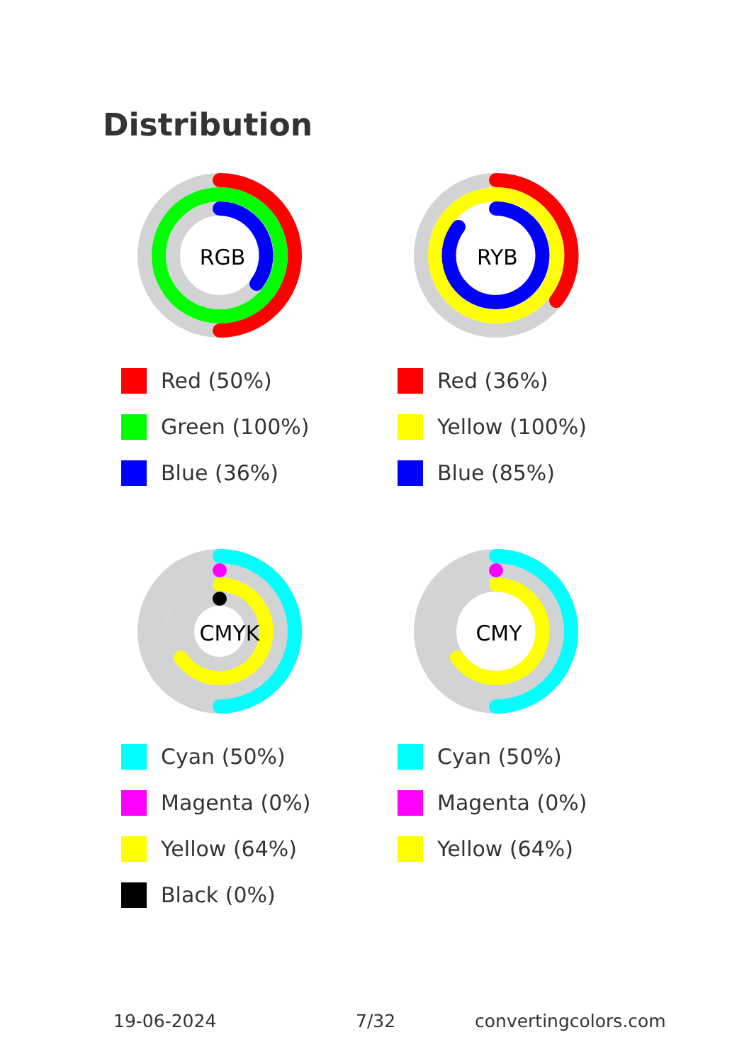Distribution
RGB
Red (50%)
Green (100%)
Blue (36%)
RYB
Red (36%)
Yellow (100%)
Blue (85%)
CMYK
Cyan (50%)
Magenta (0%)
Yellow (64%)
Black (0%)
CMY
Cyan (50%)
Magenta (0%)
Yellow (64%)
19-06-2024 7/32 convertingcolors.com